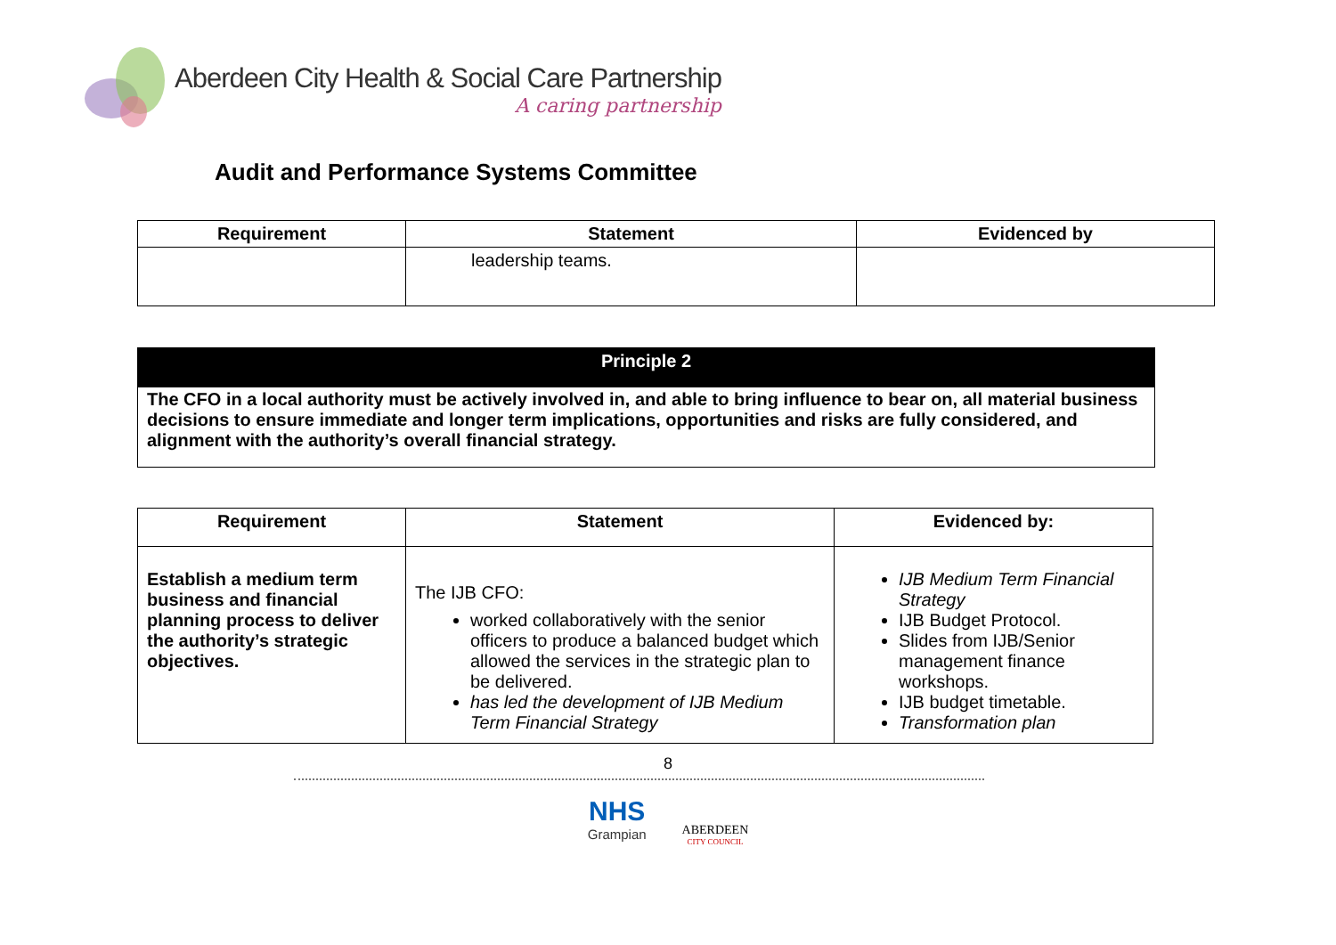Aberdeen City Health & Social Care Partnership
A caring partnership
Audit and Performance Systems Committee
| Requirement | Statement | Evidenced by |
| --- | --- | --- |
| | leadership teams. | |
Principle 2
The CFO in a local authority must be actively involved in, and able to bring influence to bear on, all material business decisions to ensure immediate and longer term implications, opportunities and risks are fully considered, and alignment with the authority’s overall financial strategy.
| Requirement | Statement | Evidenced by: |
| --- | --- | --- |
| Establish a medium term business and financial planning process to deliver the authority’s strategic objectives. | The IJB CFO: worked collaboratively with the senior officers to produce a balanced budget which allowed the services in the strategic plan to be delivered. has led the development of IJB Medium Term Financial Strategy | IJB Medium Term Financial Strategy IJB Budget Protocol. Slides from IJB/Senior management finance workshops. IJB budget timetable. Transformation plan |
8
NHS
Grampian
ABERDEEN
CITY COUNCIL